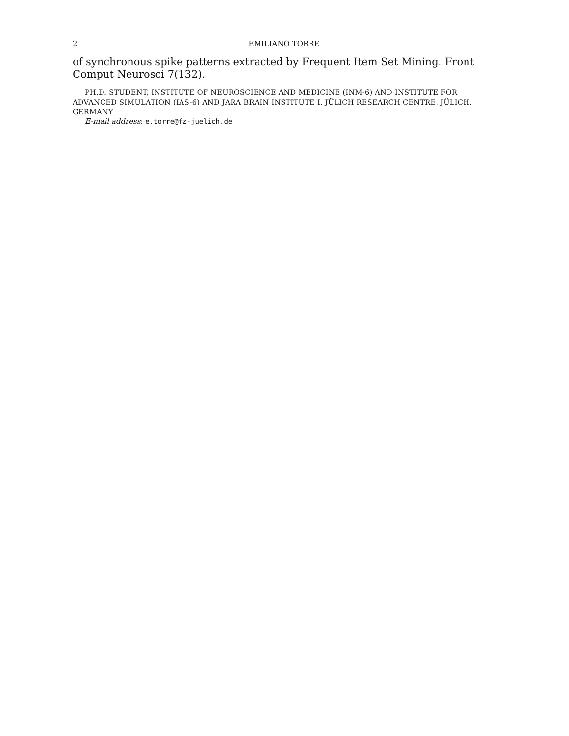2 EMILIANO TORRE
of synchronous spike patterns extracted by Frequent Item Set Mining. Front Comput Neurosci 7(132).
PH.D. STUDENT, INSTITUTE OF NEUROSCIENCE AND MEDICINE (INM-6) AND INSTITUTE FOR ADVANCED SIMULATION (IAS-6) AND JARA BRAIN INSTITUTE I, JÜLICH RESEARCH CENTRE, JÜLICH, GERMANY
E-mail address: e.torre@fz-juelich.de